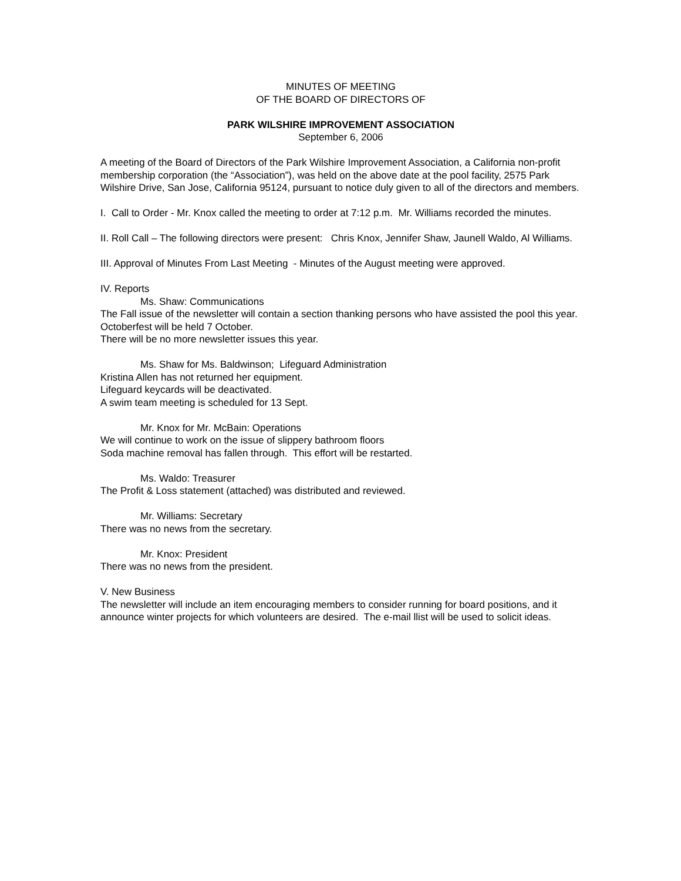MINUTES OF MEETING
OF THE BOARD OF DIRECTORS OF
PARK WILSHIRE IMPROVEMENT ASSOCIATION
September 6, 2006
A meeting of the Board of Directors of the Park Wilshire Improvement Association, a California non-profit membership corporation (the “Association”), was held on the above date at the pool facility, 2575 Park Wilshire Drive, San Jose, California 95124, pursuant to notice duly given to all of the directors and members.
I. Call to Order - Mr. Knox called the meeting to order at 7:12 p.m. Mr. Williams recorded the minutes.
II. Roll Call – The following directors were present: Chris Knox, Jennifer Shaw, Jaunell Waldo, Al Williams.
III. Approval of Minutes From Last Meeting - Minutes of the August meeting were approved.
IV. Reports
Ms. Shaw: Communications
The Fall issue of the newsletter will contain a section thanking persons who have assisted the pool this year.
Octoberfest will be held 7 October.
There will be no more newsletter issues this year.
Ms. Shaw for Ms. Baldwinson; Lifeguard Administration
Kristina Allen has not returned her equipment.
Lifeguard keycards will be deactivated.
A swim team meeting is scheduled for 13 Sept.
Mr. Knox for Mr. McBain: Operations
We will continue to work on the issue of slippery bathroom floors
Soda machine removal has fallen through. This effort will be restarted.
Ms. Waldo: Treasurer
The Profit & Loss statement (attached) was distributed and reviewed.
Mr. Williams: Secretary
There was no news from the secretary.
Mr. Knox: President
There was no news from the president.
V. New Business
The newsletter will include an item encouraging members to consider running for board positions, and it announce winter projects for which volunteers are desired. The e-mail llist will be used to solicit ideas.